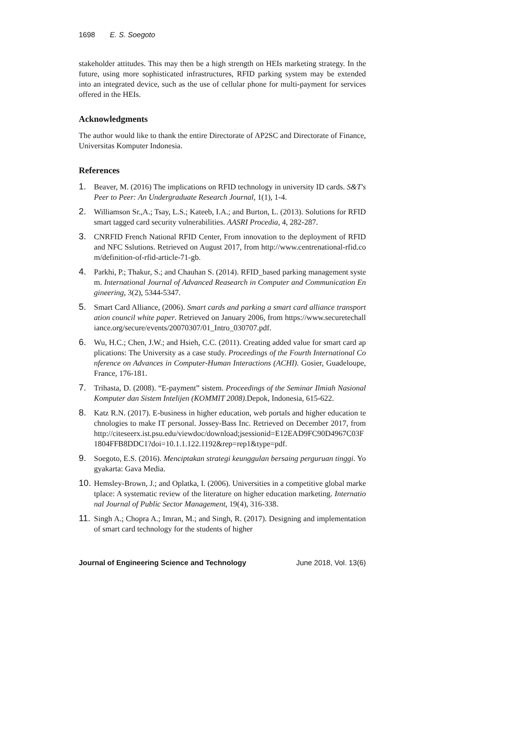1698 E. S. Soegoto
stakeholder attitudes. This may then be a high strength on HEIs marketing strategy. In the future, using more sophisticated infrastructures, RFID parking system may be extended into an integrated device, such as the use of cellular phone for multi-payment for services offered in the HEIs.
Acknowledgments
The author would like to thank the entire Directorate of AP2SC and Directorate of Finance, Universitas Komputer Indonesia.
References
1. Beaver, M. (2016) The implications on RFID technology in university ID cards. S&T's Peer to Peer: An Undergraduate Research Journal, 1(1), 1-4.
2. Williamson Sr.,A.; Tsay, L.S.; Kateeb, I.A.; and Burton, L. (2013). Solutions for RFID smart tagged card security vulnerabilities. AASRI Procedia, 4, 282-287.
3. CNRFID French National RFID Center, From innovation to the deployment of RFID and NFC Sslutions. Retrieved on August 2017, from http://www.centrenational-rfid.com/definition-of-rfid-article-71-gb.
4. Parkhi, P.; Thakur, S.; and Chauhan S. (2014). RFID_based parking management system. International Journal of Advanced Reasearch in Computer and Communication Engineering, 3(2), 5344-5347.
5. Smart Card Alliance, (2006). Smart cards and parking a smart card alliance transportation council white paper. Retrieved on January 2006, from https://www.securetechalliance.org/secure/events/20070307/01_Intro_030707.pdf.
6. Wu, H.C.; Chen, J.W.; and Hsieh, C.C. (2011). Creating added value for smart card applications: The University as a case study. Proceedings of the Fourth International Conference on Advances in Computer-Human Interactions (ACHI). Gosier, Guadeloupe, France, 176-181.
7. Trihasta, D. (2008). “E-payment” sistem. Proceedings of the Seminar Ilmiah Nasional Komputer dan Sistem Intelijen (KOMMIT 2008).Depok, Indonesia, 615-622.
8. Katz R.N. (2017). E-business in higher education, web portals and higher education technologies to make IT personal. Jossey-Bass Inc. Retrieved on December 2017, from http://citeseerx.ist.psu.edu/viewdoc/download;jsessionid=E12EAD9FC90D4967C03F1804FFB8DDC1?doi=10.1.1.122.1192&rep=rep1&type=pdf.
9. Soegoto, E.S. (2016). Menciptakan strategi keunggulan bersaing perguruan tinggi. Yogyakarta: Gava Media.
10. Hemsley-Brown, J.; and Oplatka, I. (2006). Universities in a competitive global marketplace: A systematic review of the literature on higher education marketing. International Journal of Public Sector Management, 19(4), 316-338.
11. Singh A.; Chopra A.; Imran, M.; and Singh, R. (2017). Designing and implementation of smart card technology for the students of higher
Journal of Engineering Science and Technology June 2018, Vol. 13(6)